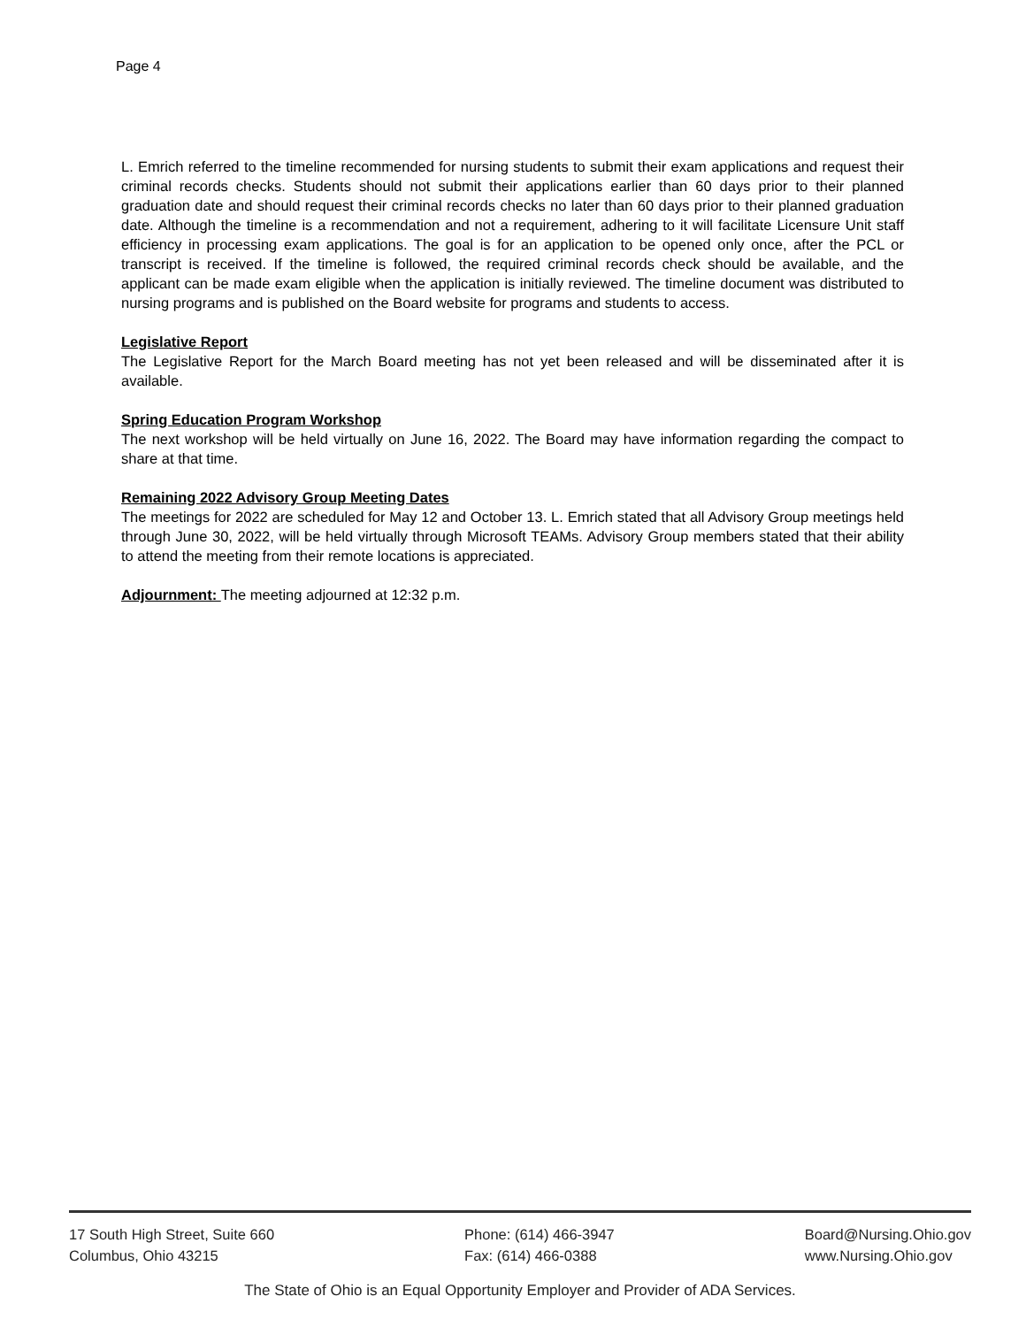Page 4
L. Emrich referred to the timeline recommended for nursing students to submit their exam applications and request their criminal records checks. Students should not submit their applications earlier than 60 days prior to their planned graduation date and should request their criminal records checks no later than 60 days prior to their planned graduation date. Although the timeline is a recommendation and not a requirement, adhering to it will facilitate Licensure Unit staff efficiency in processing exam applications. The goal is for an application to be opened only once, after the PCL or transcript is received. If the timeline is followed, the required criminal records check should be available, and the applicant can be made exam eligible when the application is initially reviewed. The timeline document was distributed to nursing programs and is published on the Board website for programs and students to access.
Legislative Report
The Legislative Report for the March Board meeting has not yet been released and will be disseminated after it is available.
Spring Education Program Workshop
The next workshop will be held virtually on June 16, 2022. The Board may have information regarding the compact to share at that time.
Remaining 2022 Advisory Group Meeting Dates
The meetings for 2022 are scheduled for May 12 and October 13. L. Emrich stated that all Advisory Group meetings held through June 30, 2022, will be held virtually through Microsoft TEAMs. Advisory Group members stated that their ability to attend the meeting from their remote locations is appreciated.
Adjournment: The meeting adjourned at 12:32 p.m.
17 South High Street, Suite 660
Columbus, Ohio 43215
Phone: (614) 466-3947
Fax: (614) 466-0388
Board@Nursing.Ohio.gov
www.Nursing.Ohio.gov
The State of Ohio is an Equal Opportunity Employer and Provider of ADA Services.